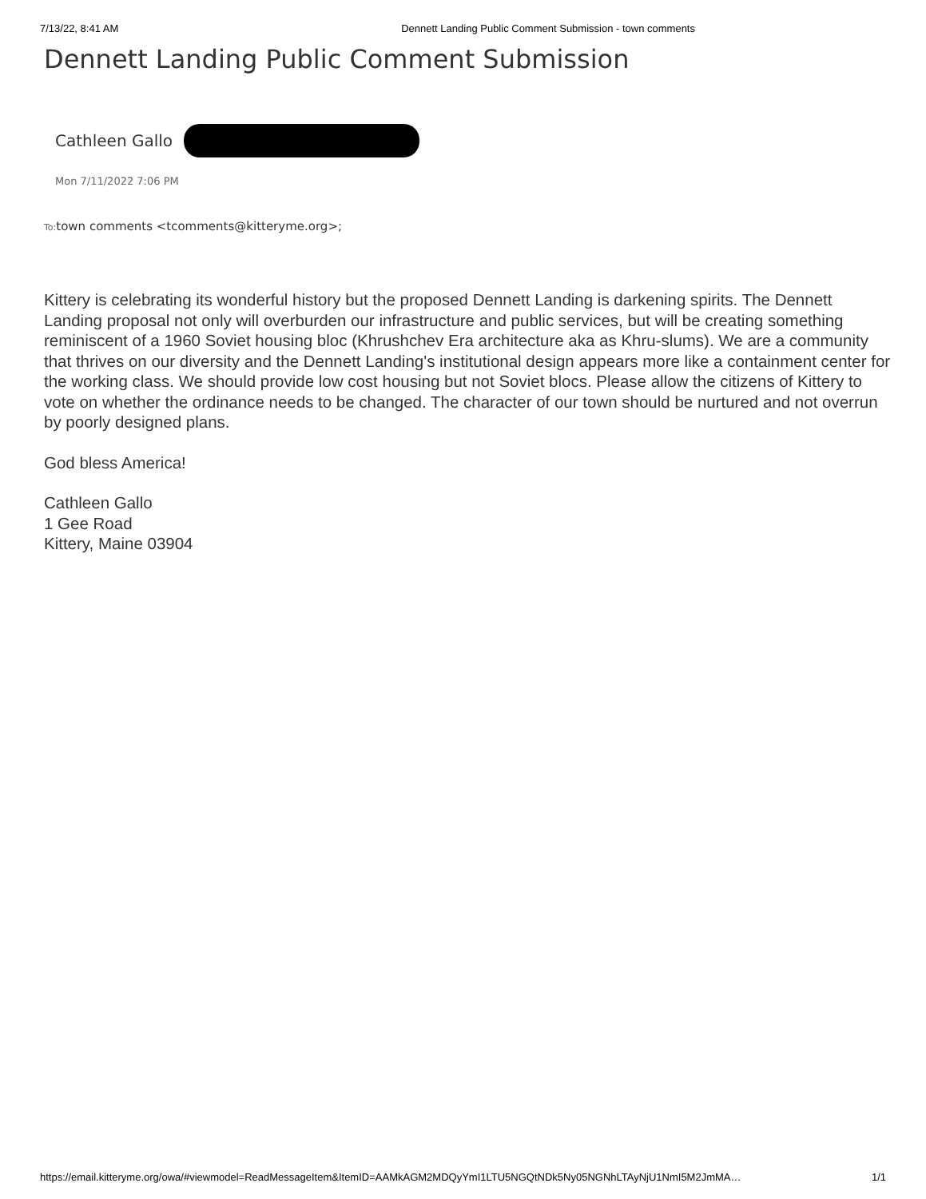7/13/22, 8:41 AM Dennett Landing Public Comment Submission - town comments
Dennett Landing Public Comment Submission
Cathleen Gallo
Mon 7/11/2022 7:06 PM
To: town comments <tcomments@kitteryme.org>;
Kittery is celebrating its wonderful history but the proposed Dennett Landing is darkening spirits. The Dennett Landing proposal not only will overburden our infrastructure and public services, but will be creating something reminiscent of a 1960 Soviet housing bloc (Khrushchev Era architecture aka as Khru-slums). We are a community that thrives on our diversity and the Dennett Landing's institutional design appears more like a containment center for the working class. We should provide low cost housing but not Soviet blocs. Please allow the citizens of Kittery to vote on whether the ordinance needs to be changed. The character of our town should be nurtured and not overrun by poorly designed plans.
God bless America!
Cathleen Gallo
1 Gee Road
Kittery, Maine 03904
https://email.kitteryme.org/owa/#viewmodel=ReadMessageItem&ItemID=AAMkAGM2MDQyYmI1LTU5NGQtNDk5Ny05NGNhLTAyNjU1NmI5M2JmMA… 1/1